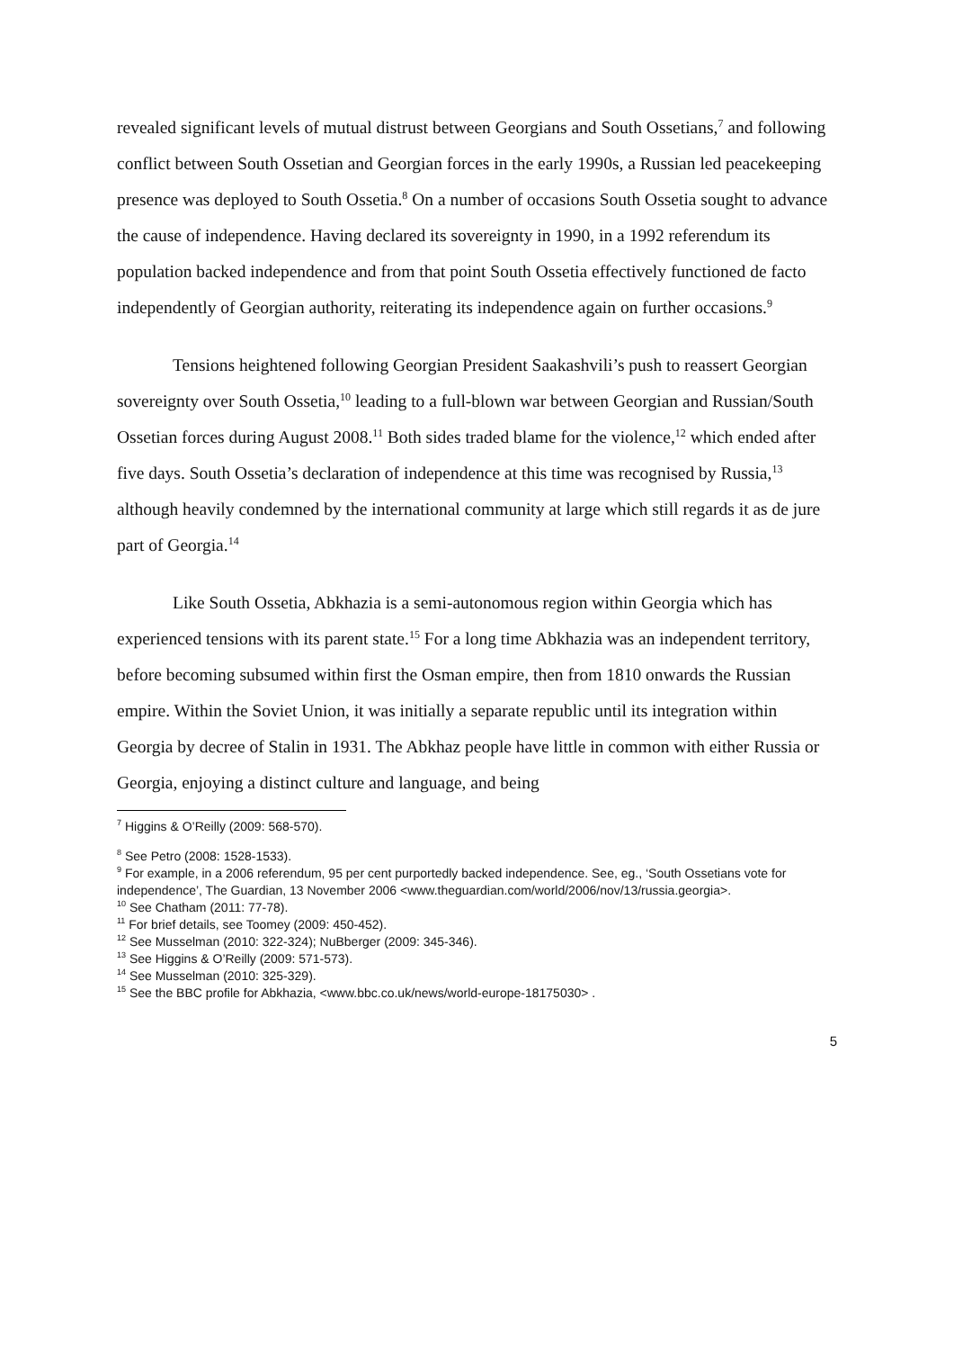revealed significant levels of mutual distrust between Georgians and South Ossetians,<sup>7</sup> and following conflict between South Ossetian and Georgian forces in the early 1990s, a Russian led peacekeeping presence was deployed to South Ossetia.<sup>8</sup> On a number of occasions South Ossetia sought to advance the cause of independence. Having declared its sovereignty in 1990, in a 1992 referendum its population backed independence and from that point South Ossetia effectively functioned de facto independently of Georgian authority, reiterating its independence again on further occasions.<sup>9</sup>
Tensions heightened following Georgian President Saakashvili’s push to reassert Georgian sovereignty over South Ossetia,<sup>10</sup> leading to a full-blown war between Georgian and Russian/South Ossetian forces during August 2008.<sup>11</sup> Both sides traded blame for the violence,<sup>12</sup> which ended after five days. South Ossetia’s declaration of independence at this time was recognised by Russia,<sup>13</sup> although heavily condemned by the international community at large which still regards it as de jure part of Georgia.<sup>14</sup>
Like South Ossetia, Abkhazia is a semi-autonomous region within Georgia which has experienced tensions with its parent state.<sup>15</sup> For a long time Abkhazia was an independent territory, before becoming subsumed within first the Osman empire, then from 1810 onwards the Russian empire. Within the Soviet Union, it was initially a separate republic until its integration within Georgia by decree of Stalin in 1931. The Abkhaz people have little in common with either Russia or Georgia, enjoying a distinct culture and language, and being
<sup>7</sup> Higgins & O’Reilly (2009: 568-570).
<sup>8</sup> See Petro (2008: 1528-1533).
<sup>9</sup> For example, in a 2006 referendum, 95 per cent purportedly backed independence. See, eg., ‘South Ossetians vote for independence’, The Guardian, 13 November 2006 <www.theguardian.com/world/2006/nov/13/russia.georgia>.
<sup>10</sup> See Chatham (2011: 77-78).
<sup>11</sup> For brief details, see Toomey (2009: 450-452).
<sup>12</sup> See Musselman (2010: 322-324); NuBberger (2009: 345-346).
<sup>13</sup> See Higgins & O’Reilly (2009: 571-573).
<sup>14</sup> See Musselman (2010: 325-329).
<sup>15</sup> See the BBC profile for Abkhazia, <www.bbc.co.uk/news/world-europe-18175030> .
5